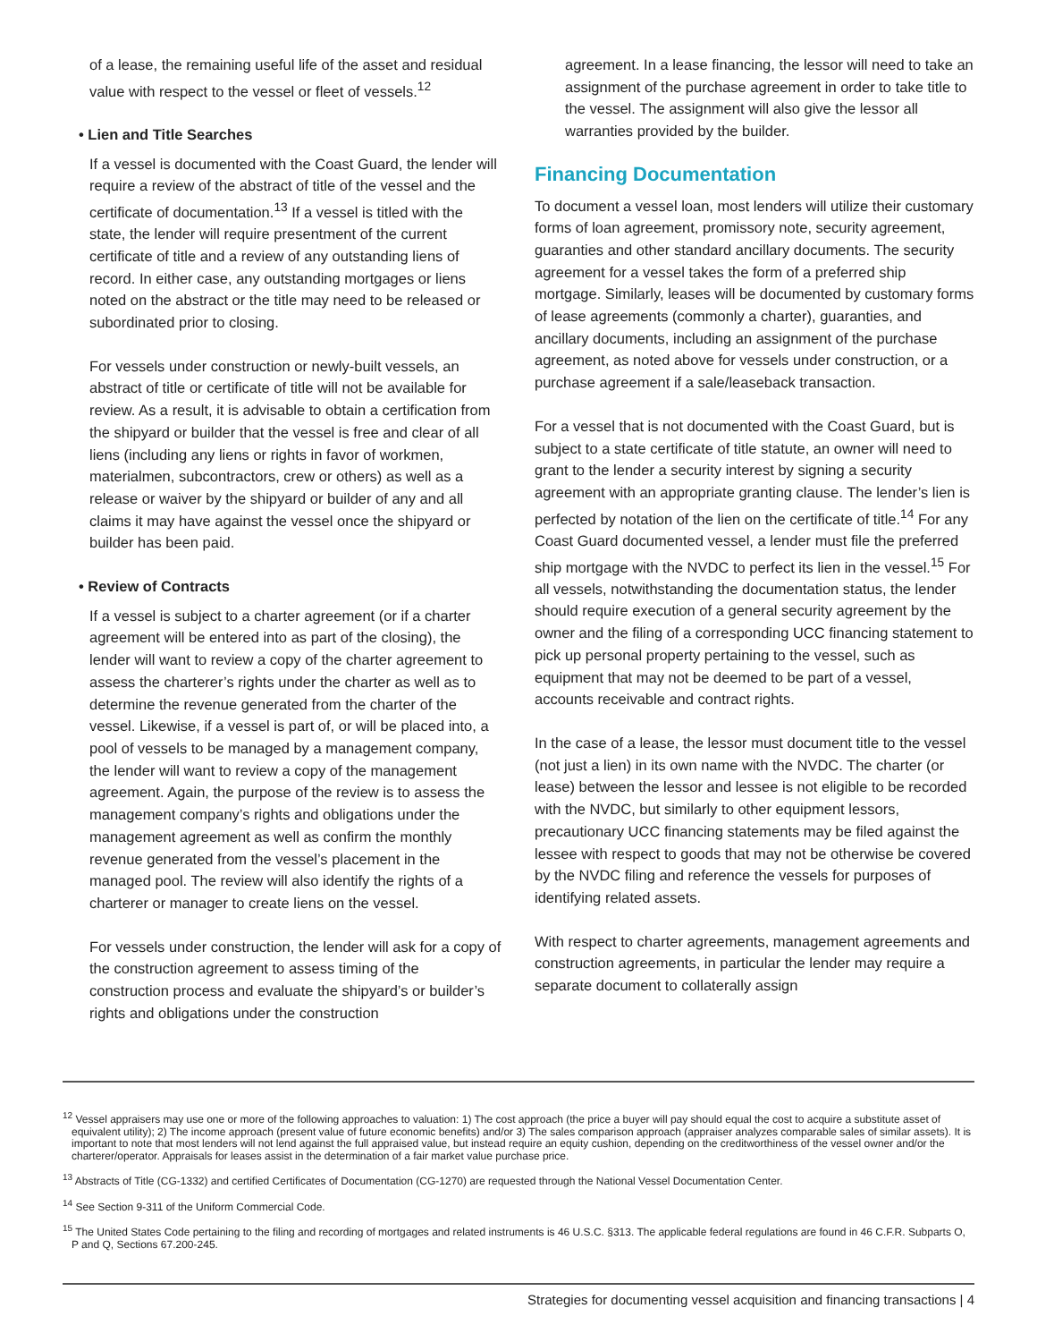of a lease, the remaining useful life of the asset and residual value with respect to the vessel or fleet of vessels.<sup>12</sup>
• Lien and Title Searches
If a vessel is documented with the Coast Guard, the lender will require a review of the abstract of title of the vessel and the certificate of documentation.<sup>13</sup> If a vessel is titled with the state, the lender will require presentment of the current certificate of title and a review of any outstanding liens of record. In either case, any outstanding mortgages or liens noted on the abstract or the title may need to be released or subordinated prior to closing.
For vessels under construction or newly-built vessels, an abstract of title or certificate of title will not be available for review. As a result, it is advisable to obtain a certification from the shipyard or builder that the vessel is free and clear of all liens (including any liens or rights in favor of workmen, materialmen, subcontractors, crew or others) as well as a release or waiver by the shipyard or builder of any and all claims it may have against the vessel once the shipyard or builder has been paid.
• Review of Contracts
If a vessel is subject to a charter agreement (or if a charter agreement will be entered into as part of the closing), the lender will want to review a copy of the charter agreement to assess the charterer’s rights under the charter as well as to determine the revenue generated from the charter of the vessel. Likewise, if a vessel is part of, or will be placed into, a pool of vessels to be managed by a management company, the lender will want to review a copy of the management agreement. Again, the purpose of the review is to assess the management company’s rights and obligations under the management agreement as well as confirm the monthly revenue generated from the vessel’s placement in the managed pool. The review will also identify the rights of a charterer or manager to create liens on the vessel.
For vessels under construction, the lender will ask for a copy of the construction agreement to assess timing of the construction process and evaluate the shipyard’s or builder’s rights and obligations under the construction
agreement. In a lease financing, the lessor will need to take an assignment of the purchase agreement in order to take title to the vessel. The assignment will also give the lessor all warranties provided by the builder.
Financing Documentation
To document a vessel loan, most lenders will utilize their customary forms of loan agreement, promissory note, security agreement, guaranties and other standard ancillary documents. The security agreement for a vessel takes the form of a preferred ship mortgage. Similarly, leases will be documented by customary forms of lease agreements (commonly a charter), guaranties, and ancillary documents, including an assignment of the purchase agreement, as noted above for vessels under construction, or a purchase agreement if a sale/leaseback transaction.
For a vessel that is not documented with the Coast Guard, but is subject to a state certificate of title statute, an owner will need to grant to the lender a security interest by signing a security agreement with an appropriate granting clause. The lender’s lien is perfected by notation of the lien on the certificate of title.<sup>14</sup> For any Coast Guard documented vessel, a lender must file the preferred ship mortgage with the NVDC to perfect its lien in the vessel.<sup>15</sup> For all vessels, notwithstanding the documentation status, the lender should require execution of a general security agreement by the owner and the filing of a corresponding UCC financing statement to pick up personal property pertaining to the vessel, such as equipment that may not be deemed to be part of a vessel, accounts receivable and contract rights.
In the case of a lease, the lessor must document title to the vessel (not just a lien) in its own name with the NVDC. The charter (or lease) between the lessor and lessee is not eligible to be recorded with the NVDC, but similarly to other equipment lessors, precautionary UCC financing statements may be filed against the lessee with respect to goods that may not be otherwise be covered by the NVDC filing and reference the vessels for purposes of identifying related assets.
With respect to charter agreements, management agreements and construction agreements, in particular the lender may require a separate document to collaterally assign
<sup>12</sup> Vessel appraisers may use one or more of the following approaches to valuation: 1) The cost approach (the price a buyer will pay should equal the cost to acquire a substitute asset of equivalent utility); 2) The income approach (present value of future economic benefits) and/or 3) The sales comparison approach (appraiser analyzes comparable sales of similar assets). It is important to note that most lenders will not lend against the full appraised value, but instead require an equity cushion, depending on the creditworthiness of the vessel owner and/or the charterer/operator. Appraisals for leases assist in the determination of a fair market value purchase price.
<sup>13</sup> Abstracts of Title (CG-1332) and certified Certificates of Documentation (CG-1270) are requested through the National Vessel Documentation Center.
<sup>14</sup> See Section 9-311 of the Uniform Commercial Code.
<sup>15</sup> The United States Code pertaining to the filing and recording of mortgages and related instruments is 46 U.S.C. §313. The applicable federal regulations are found in 46 C.F.R. Subparts O, P and Q, Sections 67.200-245.
Strategies for documenting vessel acquisition and financing transactions | 4